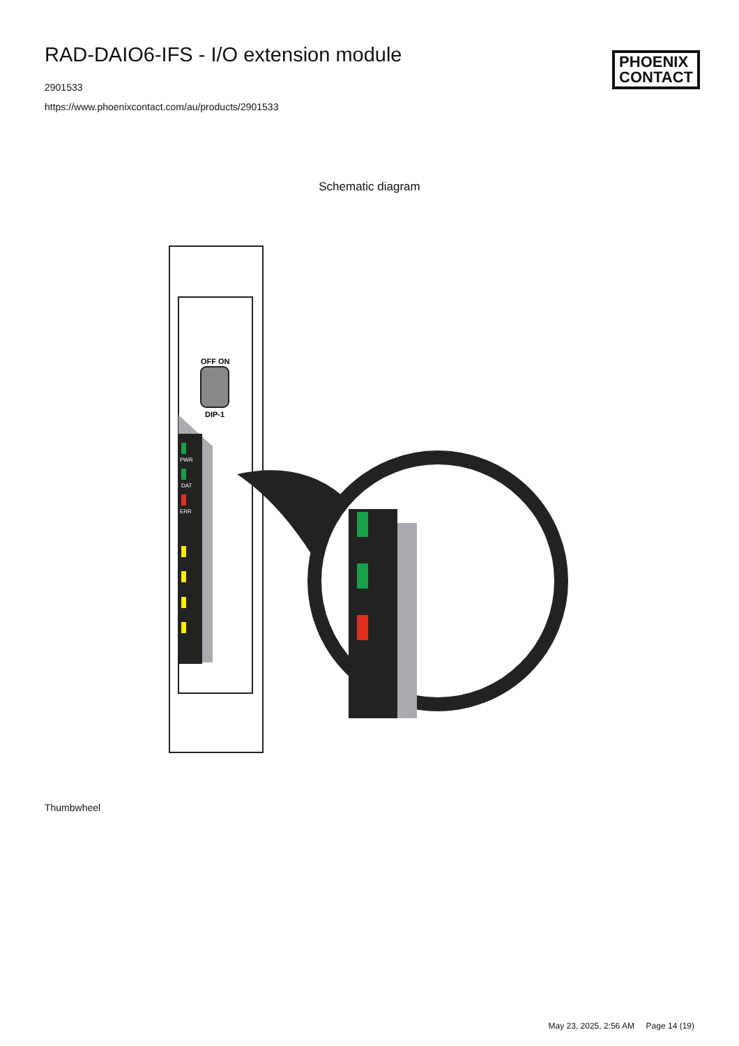RAD-DAIO6-IFS - I/O extension module
PHOENIX
CONTACT
2901533
https://www.phoenixcontact.com/au/products/2901533
Schematic diagram
OFF ON
DIP-1
PWR
DAT
ERR
Thumbwheel
May 23, 2025, 2:56 AM Page 14 (19)